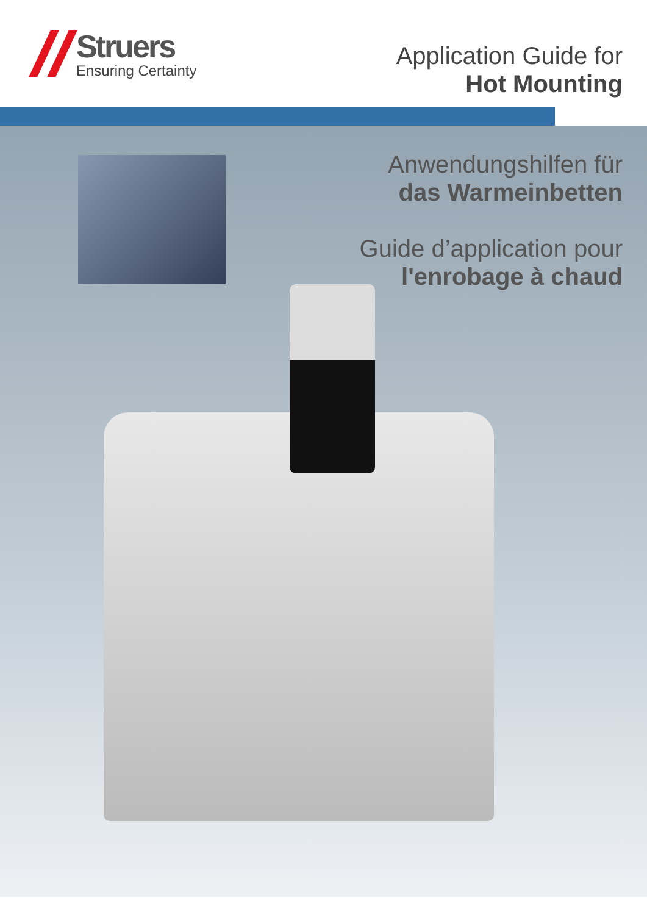Struers
Ensuring Certainty
Application Guide for
Hot Mounting
Anwendungshilfen für
das Warmeinbetten
Guide d’application pour
l'enrobage à chaud